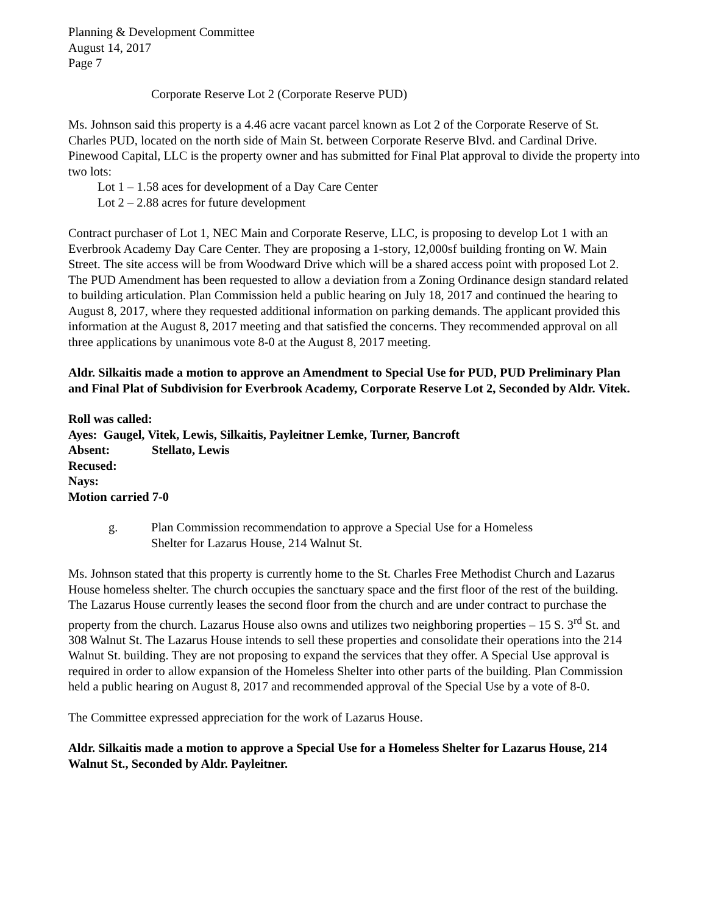Planning & Development Committee
August 14, 2017
Page 7
Corporate Reserve Lot 2 (Corporate Reserve PUD)
Ms. Johnson said this property is a 4.46 acre vacant parcel known as Lot 2 of the Corporate Reserve of St. Charles PUD, located on the north side of Main St. between Corporate Reserve Blvd. and Cardinal Drive. Pinewood Capital, LLC is the property owner and has submitted for Final Plat approval to divide the property into two lots:
Lot 1 – 1.58 aces for development of a Day Care Center
Lot 2 – 2.88 acres for future development
Contract purchaser of Lot 1, NEC Main and Corporate Reserve, LLC, is proposing to develop Lot 1 with an Everbrook Academy Day Care Center. They are proposing a 1-story, 12,000sf building fronting on W. Main Street. The site access will be from Woodward Drive which will be a shared access point with proposed Lot 2. The PUD Amendment has been requested to allow a deviation from a Zoning Ordinance design standard related to building articulation. Plan Commission held a public hearing on July 18, 2017 and continued the hearing to August 8, 2017, where they requested additional information on parking demands. The applicant provided this information at the August 8, 2017 meeting and that satisfied the concerns. They recommended approval on all three applications by unanimous vote 8-0 at the August 8, 2017 meeting.
Aldr. Silkaitis made a motion to approve an Amendment to Special Use for PUD, PUD Preliminary Plan and Final Plat of Subdivision for Everbrook Academy, Corporate Reserve Lot 2, Seconded by Aldr. Vitek.
Roll was called:
Ayes: Gaugel, Vitek, Lewis, Silkaitis, Payleitner Lemke, Turner, Bancroft
Absent: Stellato, Lewis
Recused:
Nays:
Motion carried 7-0
g. Plan Commission recommendation to approve a Special Use for a Homeless
Shelter for Lazarus House, 214 Walnut St.
Ms. Johnson stated that this property is currently home to the St. Charles Free Methodist Church and Lazarus House homeless shelter. The church occupies the sanctuary space and the first floor of the rest of the building. The Lazarus House currently leases the second floor from the church and are under contract to purchase the property from the church. Lazarus House also owns and utilizes two neighboring properties – 15 S. 3<sup>rd</sup> St. and 308 Walnut St. The Lazarus House intends to sell these properties and consolidate their operations into the 214 Walnut St. building. They are not proposing to expand the services that they offer. A Special Use approval is required in order to allow expansion of the Homeless Shelter into other parts of the building. Plan Commission held a public hearing on August 8, 2017 and recommended approval of the Special Use by a vote of 8-0.
The Committee expressed appreciation for the work of Lazarus House.
Aldr. Silkaitis made a motion to approve a Special Use for a Homeless Shelter for Lazarus House, 214 Walnut St., Seconded by Aldr. Payleitner.